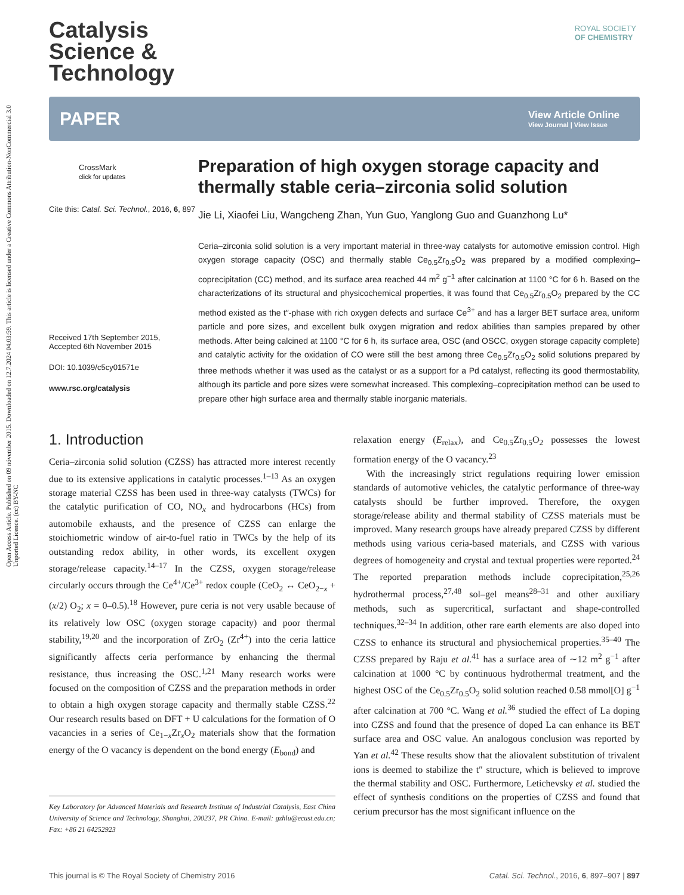Open Access Article. Published on 09 nóvember 2015. Downloaded on 12.7.2024 04:03:59. This article is licensed under a Creative Commons Attribution-NonCommercial 3.0 Unported Licence. (cc) BY-NC
ROYAL SOCIETY
OF CHEMISTRY
Catalysis
Science &
Technology
PAPER
View Article Online
View Journal | View Issue
CrossMark
click for updates
Cite this: Catal. Sci. Technol., 2016, 6, 897
Received 17th September 2015,
Accepted 6th November 2015
DOI: 10.1039/c5cy01571e
www.rsc.org/catalysis
Preparation of high oxygen storage capacity and thermally stable ceria–zirconia solid solution
Jie Li, Xiaofei Liu, Wangcheng Zhan, Yun Guo, Yanglong Guo and Guanzhong Lu*
Ceria–zirconia solid solution is a very important material in three-way catalysts for automotive emission control. High oxygen storage capacity (OSC) and thermally stable Ce<sub>0.5</sub>Zr<sub>0.5</sub>O<sub>2</sub> was prepared by a modified complexing–coprecipitation (CC) method, and its surface area reached 44 m<sup>2</sup> g<sup>−1</sup> after calcination at 1100 °C for 6 h. Based on the characterizations of its structural and physicochemical properties, it was found that Ce<sub>0.5</sub>Zr<sub>0.5</sub>O<sub>2</sub> prepared by the CC method existed as the t″-phase with rich oxygen defects and surface Ce<sup>3+</sup> and has a larger BET surface area, uniform particle and pore sizes, and excellent bulk oxygen migration and redox abilities than samples prepared by other methods. After being calcined at 1100 °C for 6 h, its surface area, OSC (and OSCC, oxygen storage capacity complete) and catalytic activity for the oxidation of CO were still the best among three Ce<sub>0.5</sub>Zr<sub>0.5</sub>O<sub>2</sub> solid solutions prepared by three methods whether it was used as the catalyst or as a support for a Pd catalyst, reflecting its good thermostability, although its particle and pore sizes were somewhat increased. This complexing–coprecipitation method can be used to prepare other high surface area and thermally stable inorganic materials.
1. Introduction
Ceria–zirconia solid solution (CZSS) has attracted more interest recently due to its extensive applications in catalytic processes.<sup>1–13</sup> As an oxygen storage material CZSS has been used in three-way catalysts (TWCs) for the catalytic purification of CO, NO<sub>x</sub> and hydrocarbons (HCs) from automobile exhausts, and the presence of CZSS can enlarge the stoichiometric window of air-to-fuel ratio in TWCs by the help of its outstanding redox ability, in other words, its excellent oxygen storage/release capacity.<sup>14–17</sup> In the CZSS, oxygen storage/release circularly occurs through the Ce<sup>4+</sup>/Ce<sup>3+</sup> redox couple (CeO<sub>2</sub> ↔ CeO<sub>2−x</sub> + (x/2) O<sub>2</sub>; x = 0–0.5).<sup>18</sup> However, pure ceria is not very usable because of its relatively low OSC (oxygen storage capacity) and poor thermal stability,<sup>19,20</sup> and the incorporation of ZrO<sub>2</sub> (Zr<sup>4+</sup>) into the ceria lattice significantly affects ceria performance by enhancing the thermal resistance, thus increasing the OSC.<sup>1,21</sup> Many research works were focused on the composition of CZSS and the preparation methods in order to obtain a high oxygen storage capacity and thermally stable CZSS.<sup>22</sup> Our research results based on DFT + U calculations for the formation of O vacancies in a series of Ce<sub>1−x</sub>Zr<sub>x</sub>O<sub>2</sub> materials show that the formation energy of the O vacancy is dependent on the bond energy (E<sub>bond</sub>) and
Key Laboratory for Advanced Materials and Research Institute of Industrial Catalysis, East China University of Science and Technology, Shanghai, 200237, PR China. E-mail: gzhlu@ecust.edu.cn; Fax: +86 21 64252923
relaxation energy (E<sub>relax</sub>), and Ce<sub>0.5</sub>Zr<sub>0.5</sub>O<sub>2</sub> possesses the lowest formation energy of the O vacancy.<sup>23</sup>
With the increasingly strict regulations requiring lower emission standards of automotive vehicles, the catalytic performance of three-way catalysts should be further improved. Therefore, the oxygen storage/release ability and thermal stability of CZSS materials must be improved. Many research groups have already prepared CZSS by different methods using various ceria-based materials, and CZSS with various degrees of homogeneity and crystal and textual properties were reported.<sup>24</sup> The reported preparation methods include coprecipitation,<sup>25,26</sup> hydrothermal process,<sup>27,48</sup> sol–gel means<sup>28–31</sup> and other auxiliary methods, such as supercritical, surfactant and shape-controlled techniques.<sup>32–34</sup> In addition, other rare earth elements are also doped into CZSS to enhance its structural and physiochemical properties.<sup>35–40</sup> The CZSS prepared by Raju et al.<sup>41</sup> has a surface area of ∼12 m<sup>2</sup> g<sup>−1</sup> after calcination at 1000 °C by continuous hydrothermal treatment, and the highest OSC of the Ce<sub>0.5</sub>Zr<sub>0.5</sub>O<sub>2</sub> solid solution reached 0.58 mmol[O] g<sup>−1</sup> after calcination at 700 °C. Wang et al.<sup>36</sup> studied the effect of La doping into CZSS and found that the presence of doped La can enhance its BET surface area and OSC value. An analogous conclusion was reported by Yan et al.<sup>42</sup> These results show that the aliovalent substitution of trivalent ions is deemed to stabilize the t″ structure, which is believed to improve the thermal stability and OSC. Furthermore, Letichevsky et al. studied the effect of synthesis conditions on the properties of CZSS and found that cerium precursor has the most significant influence on the
This journal is © The Royal Society of Chemistry 2016 Catal. Sci. Technol., 2016, 6, 897–907 | 897